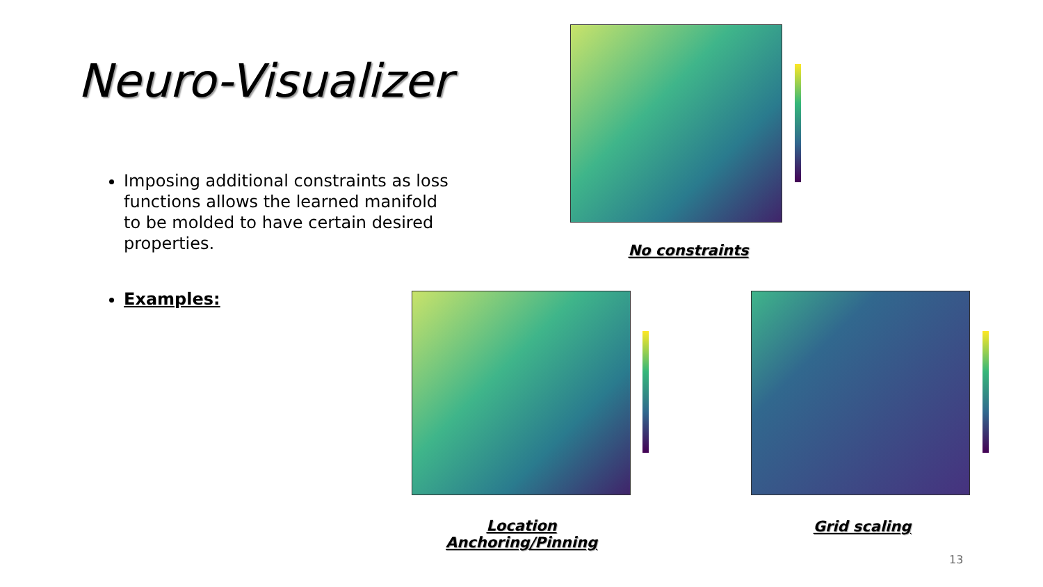Neuro-Visualizer
Imposing additional constraints as loss functions allows the learned manifold to be molded to have certain desired properties.
Examples:
No constraints
Location
Anchoring/Pinning
Grid scaling
13